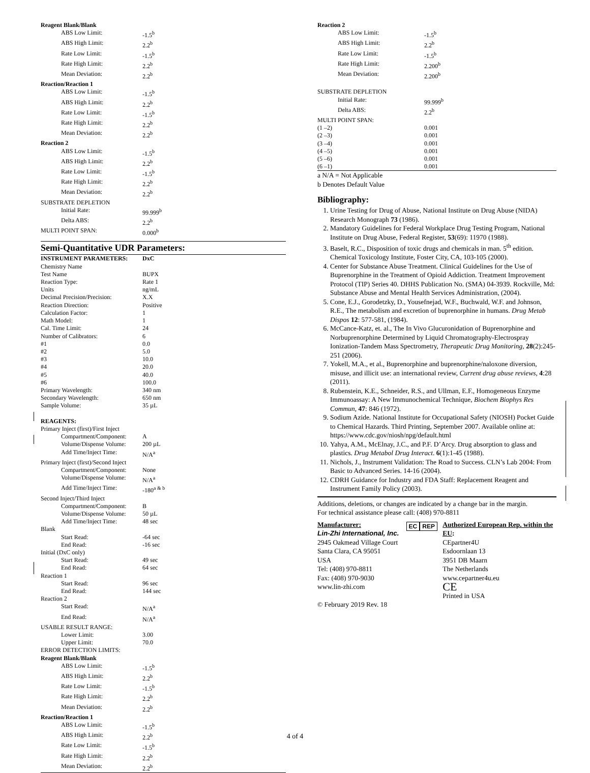| Reagent Blank/Blank | |
| ABS Low Limit: | -1.5<sup>b</sup> |
| ABS High Limit: | 2.2<sup>b</sup> |
| Rate Low Limit: | -1.5<sup>b</sup> |
| Rate High Limit: | 2.2<sup>b</sup> |
| Mean Deviation: | 2.2<sup>b</sup> |
| Reaction/Reaction 1 | |
| ABS Low Limit: | -1.5<sup>b</sup> |
| ABS High Limit: | 2.2<sup>b</sup> |
| Rate Low Limit: | -1.5<sup>b</sup> |
| Rate High Limit: | 2.2<sup>b</sup> |
| Mean Deviation: | 2.2<sup>b</sup> |
| Reaction 2 | |
| ABS Low Limit: | -1.5<sup>b</sup> |
| ABS High Limit: | 2.2<sup>b</sup> |
| Rate Low Limit: | -1.5<sup>b</sup> |
| Rate High Limit: | 2.2<sup>b</sup> |
| Mean Deviation: | 2.2<sup>b</sup> |
| SUBSTRATE DEPLETION | |
| Initial Rate: | 99.999<sup>b</sup> |
| Delta ABS: | 2.2<sup>b</sup> |
| MULTI POINT SPAN: | 0.000<sup>b</sup> |
Semi-Quantitative UDR Parameters:
| INSTRUMENT PARAMETERS: | DxC |
| --- | --- |
| Chemistry Name | |
| Test Name | BUPX |
| Reaction Type: | Rate 1 |
| Units | ng/mL |
| Decimal Precision/Precision: | X.X |
| Reaction Direction: | Positive |
| Calculation Factor: | 1 |
| Math Model: | 1 |
| Cal. Time Limit: | 24 |
| Number of Calibrators: | 6 |
| #1 | 0.0 |
| #2 | 5.0 |
| #3 | 10.0 |
| #4 | 20.0 |
| #5 | 40.0 |
| #6 | 100.0 |
| Primary Wavelength: | 340 nm |
| Secondary Wavelength: | 650 nm |
| Sample Volume: | 35 µL |
| REAGENTS: | |
| Primary Inject (first)/First Inject | |
| Compartment/Component: | A |
| Volume/Dispense Volume: | 200 µL |
| Add Time/Inject Time: | N/A<sup>a</sup> |
| Primary Inject (first)/Second Inject | |
| Compartment/Component: | None |
| Volume/Dispense Volume: | N/A<sup>a</sup> |
| Add Time/Inject Time: | -180<sup>a & b</sup> |
| Second Inject/Third Inject | |
| Compartment/Component: | B |
| Volume/Dispense Volume: | 50 µL |
| Add Time/Inject Time: | 48 sec |
| Blank | |
| Start Read: | -64 sec |
| End Read: | -16 sec |
| Initial (DxC only) | |
| Start Read: | 49 sec |
| End Read: | 64 sec |
| Reaction 1 | |
| Start Read: | 96 sec |
| End Read: | 144 sec |
| Reaction 2 | |
| Start Read: | N/A<sup>a</sup> |
| End Read: | N/A<sup>a</sup> |
| USABLE RESULT RANGE: | |
| Lower Limit: | 3.00 |
| Upper Limit: | 70.0 |
| ERROR DETECTION LIMITS: | |
| Reagent Blank/Blank | |
| ABS Low Limit: | -1.5<sup>b</sup> |
| ABS High Limit: | 2.2<sup>b</sup> |
| Rate Low Limit: | -1.5<sup>b</sup> |
| Rate High Limit: | 2.2<sup>b</sup> |
| Mean Deviation: | 2.2<sup>b</sup> |
| Reaction/Reaction 1 | |
| ABS Low Limit: | -1.5<sup>b</sup> |
| ABS High Limit: | 2.2<sup>b</sup> |
| Rate Low Limit: | -1.5<sup>b</sup> |
| Rate High Limit: | 2.2<sup>b</sup> |
| Mean Deviation: | 2.2<sup>b</sup> |
| Reaction 2 | |
| ABS Low Limit: | -1.5<sup>b</sup> |
| ABS High Limit: | 2.2<sup>b</sup> |
| Rate Low Limit: | -1.5<sup>b</sup> |
| Rate High Limit: | 2.200<sup>b</sup> |
| Mean Deviation: | 2.200<sup>b</sup> |
| SUBSTRATE DEPLETION | |
| Initial Rate: | 99.999<sup>b</sup> |
| Delta ABS: | 2.2<sup>b</sup> |
| MULTI POINT SPAN: | |
| (1 –2) | 0.001 |
| (2 –3) | 0.001 |
| (3 –4) | 0.001 |
| (4 –5) | 0.001 |
| (5 –6) | 0.001 |
| (6 –1) | 0.001 |
a N/A = Not Applicable
b Denotes Default Value
Bibliography:
1. Urine Testing for Drug of Abuse, National Institute on Drug Abuse (NIDA) Research Monograph 73 (1986).
2. Mandatory Guidelines for Federal Workplace Drug Testing Program, National Institute on Drug Abuse, Federal Register, 53(69): 11970 (1988).
3. Baselt, R.C., Disposition of toxic drugs and chemicals in man. 5<sup>th</sup> edition. Chemical Toxicology Institute, Foster City, CA, 103-105 (2000).
4. Center for Substance Abuse Treatment. Clinical Guidelines for the Use of Buprenorphine in the Treatment of Opioid Addiction. Treatment Improvement Protocol (TIP) Series 40. DHHS Publication No. (SMA) 04-3939. Rockville, Md: Substance Abuse and Mental Health Services Administration, (2004).
5. Cone, E.J., Gorodetzky, D., Yousefnejad, W.F., Buchwald, W.F. and Johnson, R.E., The metabolism and excretion of buprenorphine in humans. Drug Metab Dispos 12: 577-581, (1984).
6. McCance-Katz, et. al., The In Vivo Glucuronidation of Buprenorphine and Norbuprenorphine Determined by Liquid Chromatography-Electrospray Ionization-Tandem Mass Spectrometry, Therapeutic Drug Monitoring, 28(2):245-251 (2006).
7. Yokell, M.A., et al., Buprenorphine and buprenorphine/naloxone diversion, misuse, and illicit use: an international review, Current drug abuse reviews, 4:28 (2011).
8. Rubenstein, K.E., Schneider, R.S., and Ullman, E.F., Homogeneous Enzyme Immunoassay: A New Immunochemical Technique, Biochem Biophys Res Commun, 47: 846 (1972).
9. Sodium Azide. National Institute for Occupational Safety (NIOSH) Pocket Guide to Chemical Hazards. Third Printing, September 2007. Available online at: https://www.cdc.gov/niosh/npg/default.html
10. Yahya, A.M., McElnay, J.C., and P.F. D’Arcy. Drug absorption to glass and plastics. Drug Metabol Drug Interact. 6(1):1-45 (1988).
11. Nichols, J., Instrument Validation: The Road to Success. CLN’s Lab 2004: From Basic to Advanced Series. 14-16 (2004).
12. CDRH Guidance for Industry and FDA Staff: Replacement Reagent and Instrument Family Policy (2003).
Additions, deletions, or changes are indicated by a change bar in the margin.
For technical assistance please call: (408) 970-8811
Manufacturer:
Lin-Zhi International, Inc.
2945 Oakmead Village Court
Santa Clara, CA 95051
USA
Tel: (408) 970-8811
Fax: (408) 970-9030
www.lin-zhi.com
© February 2019 Rev. 18
EC REP
Authorized European Rep. within the EU:
CEpartner4U
Esdoornlaan 13
3951 DB Maarn
The Netherlands
www.cepartner4u.eu
CE
Printed in USA
4 of 4